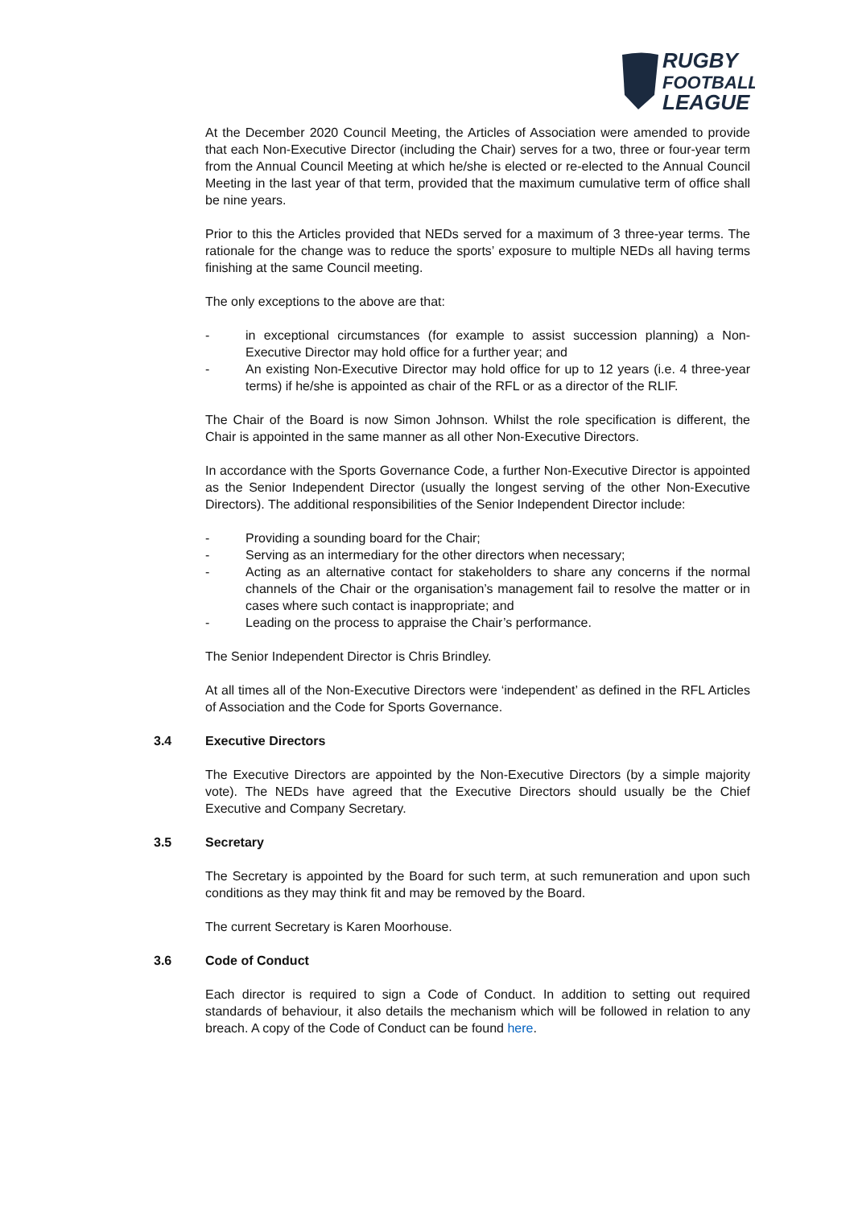RUGBY
FOOTBALL
LEAGUE
At the December 2020 Council Meeting, the Articles of Association were amended to provide that each Non-Executive Director (including the Chair) serves for a two, three or four-year term from the Annual Council Meeting at which he/she is elected or re-elected to the Annual Council Meeting in the last year of that term, provided that the maximum cumulative term of office shall be nine years.
Prior to this the Articles provided that NEDs served for a maximum of 3 three-year terms. The rationale for the change was to reduce the sports’ exposure to multiple NEDs all having terms finishing at the same Council meeting.
The only exceptions to the above are that:
- in exceptional circumstances (for example to assist succession planning) a Non-Executive Director may hold office for a further year; and
- An existing Non-Executive Director may hold office for up to 12 years (i.e. 4 three-year terms) if he/she is appointed as chair of the RFL or as a director of the RLIF.
The Chair of the Board is now Simon Johnson. Whilst the role specification is different, the Chair is appointed in the same manner as all other Non-Executive Directors.
In accordance with the Sports Governance Code, a further Non-Executive Director is appointed as the Senior Independent Director (usually the longest serving of the other Non-Executive Directors). The additional responsibilities of the Senior Independent Director include:
- Providing a sounding board for the Chair;
- Serving as an intermediary for the other directors when necessary;
- Acting as an alternative contact for stakeholders to share any concerns if the normal channels of the Chair or the organisation’s management fail to resolve the matter or in cases where such contact is inappropriate; and
- Leading on the process to appraise the Chair’s performance.
The Senior Independent Director is Chris Brindley.
At all times all of the Non-Executive Directors were ‘independent’ as defined in the RFL Articles of Association and the Code for Sports Governance.
3.4 Executive Directors
The Executive Directors are appointed by the Non-Executive Directors (by a simple majority vote). The NEDs have agreed that the Executive Directors should usually be the Chief Executive and Company Secretary.
3.5 Secretary
The Secretary is appointed by the Board for such term, at such remuneration and upon such conditions as they may think fit and may be removed by the Board.
The current Secretary is Karen Moorhouse.
3.6 Code of Conduct
Each director is required to sign a Code of Conduct. In addition to setting out required standards of behaviour, it also details the mechanism which will be followed in relation to any breach. A copy of the Code of Conduct can be found here.